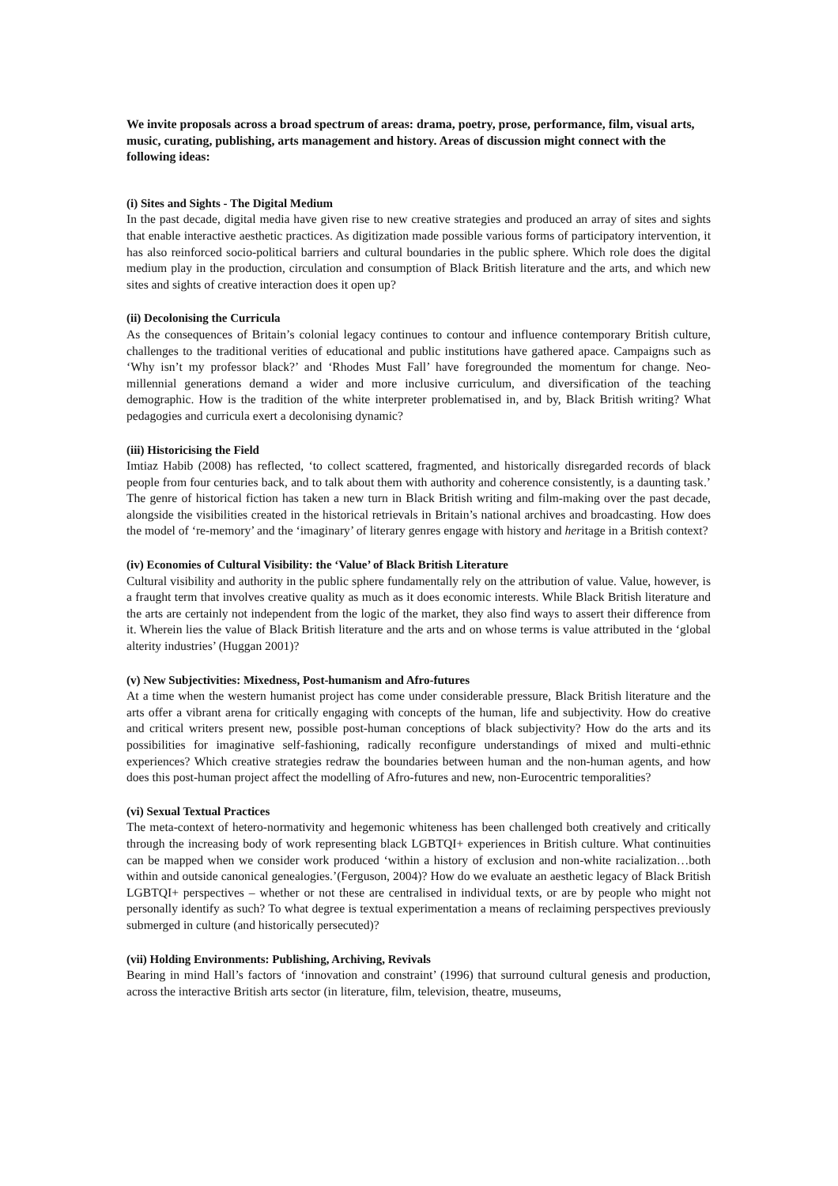We invite proposals across a broad spectrum of areas: drama, poetry, prose, performance, film, visual arts, music, curating, publishing, arts management and history. Areas of discussion might connect with the following ideas:
(i) Sites and Sights - The Digital Medium
In the past decade, digital media have given rise to new creative strategies and produced an array of sites and sights that enable interactive aesthetic practices. As digitization made possible various forms of participatory intervention, it has also reinforced socio-political barriers and cultural boundaries in the public sphere. Which role does the digital medium play in the production, circulation and consumption of Black British literature and the arts, and which new sites and sights of creative interaction does it open up?
(ii) Decolonising the Curricula
As the consequences of Britain’s colonial legacy continues to contour and influence contemporary British culture, challenges to the traditional verities of educational and public institutions have gathered apace. Campaigns such as ‘Why isn’t my professor black?’ and ‘Rhodes Must Fall’ have foregrounded the momentum for change. Neo-millennial generations demand a wider and more inclusive curriculum, and diversification of the teaching demographic. How is the tradition of the white interpreter problematised in, and by, Black British writing? What pedagogies and curricula exert a decolonising dynamic?
(iii) Historicising the Field
Imtiaz Habib (2008) has reflected, ‘to collect scattered, fragmented, and historically disregarded records of black people from four centuries back, and to talk about them with authority and coherence consistently, is a daunting task.’ The genre of historical fiction has taken a new turn in Black British writing and film-making over the past decade, alongside the visibilities created in the historical retrievals in Britain’s national archives and broadcasting. How does the model of ‘re-memory’ and the ‘imaginary’ of literary genres engage with history and heritage in a British context?
(iv) Economies of Cultural Visibility: the ‘Value’ of Black British Literature
Cultural visibility and authority in the public sphere fundamentally rely on the attribution of value. Value, however, is a fraught term that involves creative quality as much as it does economic interests. While Black British literature and the arts are certainly not independent from the logic of the market, they also find ways to assert their difference from it. Wherein lies the value of Black British literature and the arts and on whose terms is value attributed in the ‘global alterity industries’ (Huggan 2001)?
(v) New Subjectivities: Mixedness, Post-humanism and Afro-futures
At a time when the western humanist project has come under considerable pressure, Black British literature and the arts offer a vibrant arena for critically engaging with concepts of the human, life and subjectivity. How do creative and critical writers present new, possible post-human conceptions of black subjectivity? How do the arts and its possibilities for imaginative self-fashioning, radically reconfigure understandings of mixed and multi-ethnic experiences? Which creative strategies redraw the boundaries between human and the non-human agents, and how does this post-human project affect the modelling of Afro-futures and new, non-Eurocentric temporalities?
(vi) Sexual Textual Practices
The meta-context of hetero-normativity and hegemonic whiteness has been challenged both creatively and critically through the increasing body of work representing black LGBTQI+ experiences in British culture. What continuities can be mapped when we consider work produced ‘within a history of exclusion and non-white racialization…both within and outside canonical genealogies.’(Ferguson, 2004)? How do we evaluate an aesthetic legacy of Black British LGBTQI+ perspectives – whether or not these are centralised in individual texts, or are by people who might not personally identify as such? To what degree is textual experimentation a means of reclaiming perspectives previously submerged in culture (and historically persecuted)?
(vii) Holding Environments: Publishing, Archiving, Revivals
Bearing in mind Hall’s factors of ‘innovation and constraint’ (1996) that surround cultural genesis and production, across the interactive British arts sector (in literature, film, television, theatre, museums,